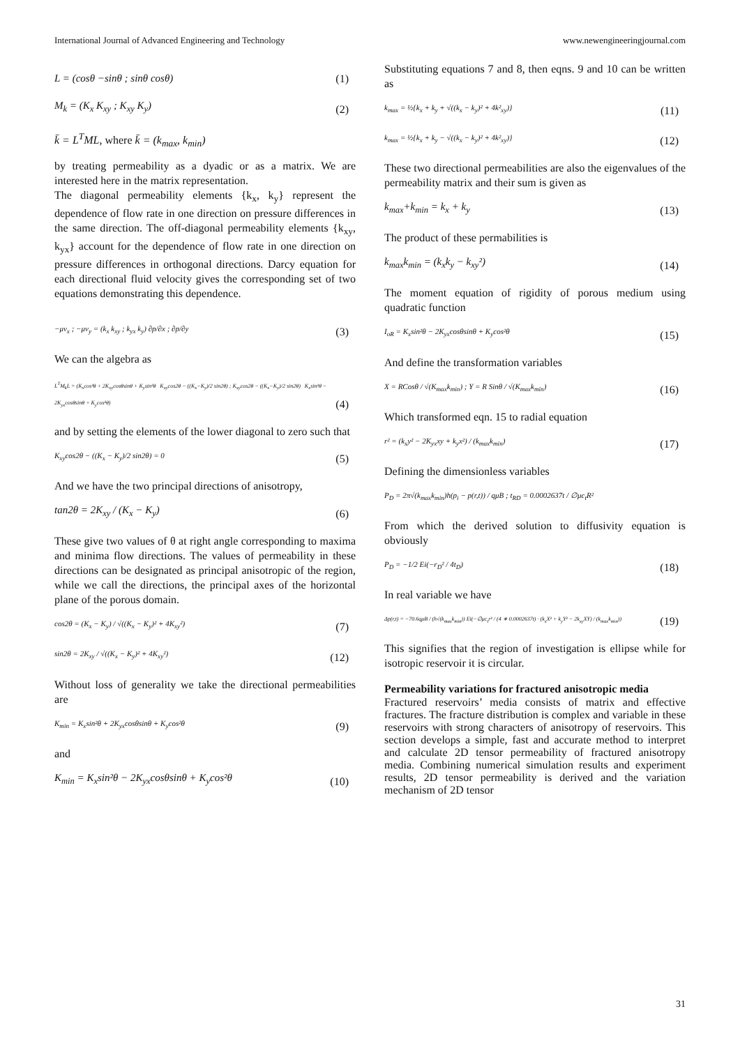International Journal of Advanced Engineering and Technology www.newengineeringjournal.com
L = (cosθ −sinθ ; sinθ cosθ) (1)
M<sub>k</sub> = (K<sub>x</sub> K<sub>xy</sub> ; K<sub>xy</sub> K<sub>y</sub>) (2)
k̄ = L<sup>T</sup>ML, where k̄ = (k<sub>max</sub>, k<sub>min</sub>)
by treating permeability as a dyadic or as a matrix. We are interested here in the matrix representation.
The diagonal permeability elements {k<sub>x</sub>, k<sub>y</sub>} represent the dependence of flow rate in one direction on pressure differences in the same direction. The off-diagonal permeability elements {k<sub>xy</sub>, k<sub>yx</sub>} account for the dependence of flow rate in one direction on pressure differences in orthogonal directions. Darcy equation for each directional fluid velocity gives the corresponding set of two equations demonstrating this dependence.
−μv<sub>x</sub> ; −μv<sub>y</sub> = (k<sub>x</sub> k<sub>xy</sub> ; k<sub>yx</sub> k<sub>y</sub>) ∂p/∂x ; ∂p/∂y (3)
We can the algebra as
L<sup>T</sup>M<sub>k</sub>L = (K<sub>x</sub>cos²θ + 2K<sub>xy</sub>cosθsinθ + K<sub>y</sub>sin²θ K<sub>xy</sub>cos2θ − ((K<sub>x</sub>−K<sub>y</sub>)/2 sin2θ) ; K<sub>xy</sub>cos2θ − ((K<sub>x</sub>−K<sub>y</sub>)/2 sin2θ) K<sub>x</sub>sin²θ − 2K<sub>yx</sub>cosθsinθ + K<sub>y</sub>cos²θ) (4)
and by setting the elements of the lower diagonal to zero such that
K<sub>xy</sub>cos2θ − ((K<sub>x</sub> − K<sub>y</sub>)/2 sin2θ) = 0 (5)
And we have the two principal directions of anisotropy,
tan2θ = 2K<sub>xy</sub> / (K<sub>x</sub> − K<sub>y</sub>) (6)
These give two values of θ at right angle corresponding to maxima and minima flow directions. The values of permeability in these directions can be designated as principal anisotropic of the region, while we call the directions, the principal axes of the horizontal plane of the porous domain.
cos2θ = (K<sub>x</sub> − K<sub>y</sub>) / √((K<sub>x</sub> − K<sub>y</sub>)² + 4K<sub>xy</sub>²) (7)
sin2θ = 2K<sub>xy</sub> / √((K<sub>x</sub> − K<sub>y</sub>)² + 4K<sub>xy</sub>²) (12)
Without loss of generality we take the directional permeabilities are
K<sub>min</sub> = K<sub>x</sub>sin²θ + 2K<sub>yx</sub>cosθsinθ + K<sub>y</sub>cos²θ (9)
and
K<sub>min</sub> = K<sub>x</sub>sin²θ − 2K<sub>yx</sub>cosθsinθ + K<sub>y</sub>cos²θ (10)
Substituting equations 7 and 8, then eqns. 9 and 10 can be written as
k<sub>max</sub> = ½{k<sub>x</sub> + k<sub>y</sub> + √((k<sub>x</sub> − k<sub>y</sub>)² + 4k²<sub>xy</sub>)} (11)
k<sub>max</sub> = ½{k<sub>x</sub> + k<sub>y</sub> − √((k<sub>x</sub> − k<sub>y</sub>)² + 4k²<sub>xy</sub>)} (12)
These two directional permeabilities are also the eigenvalues of the permeability matrix and their sum is given as
k<sub>max</sub>+k<sub>min</sub> = k<sub>x</sub> + k<sub>y</sub> (13)
The product of these permabilities is
k<sub>max</sub>k<sub>min</sub> = (k<sub>x</sub>k<sub>y</sub> − k<sub>xy</sub>²) (14)
The moment equation of rigidity of porous medium using quadratic function
I<sub>oR</sub> = K<sub>x</sub>sin²θ − 2K<sub>yx</sub>cosθsinθ + K<sub>y</sub>cos²θ (15)
And define the transformation variables
X = RCosθ / √(K<sub>max</sub>k<sub>min</sub>) ; Y = R Sinθ / √(K<sub>max</sub>k<sub>min</sub>) (16)
Which transformed eqn. 15 to radial equation
r² = (k<sub>x</sub>y² − 2K<sub>yx</sub>xy + k<sub>y</sub>x²) / (k<sub>max</sub>k<sub>min</sub>) (17)
Defining the dimensionless variables
P<sub>D</sub> = 2π√(k<sub>max</sub>k<sub>min</sub>)h(p<sub>i</sub> − p(r,t)) / qμB ; t<sub>RD</sub> = 0.0002637t / ∅μc<sub>t</sub>R²
From which the derived solution to diffusivity equation is obviously
P<sub>D</sub> = −1/2 Ei(−r<sub>D</sub>² / 4t<sub>D</sub>) (18)
In real variable we have
Δp(r,t) = −70.6qμB / (h√(k<sub>max</sub>k<sub>min</sub>)) Ei(−∅μc<sub>t</sub>r² / (4 ∗ 0.0002637t) · (k<sub>x</sub>X² + k<sub>y</sub>Y² − 2k<sub>xy</sub>XY) / (k<sub>max</sub>k<sub>min</sub>)) (19)
This signifies that the region of investigation is ellipse while for isotropic reservoir it is circular.
Permeability variations for fractured anisotropic media
Fractured reservoirs’ media consists of matrix and effective fractures. The fracture distribution is complex and variable in these reservoirs with strong characters of anisotropy of reservoirs. This section develops a simple, fast and accurate method to interpret and calculate 2D tensor permeability of fractured anisotropy media. Combining numerical simulation results and experiment results, 2D tensor permeability is derived and the variation mechanism of 2D tensor
31